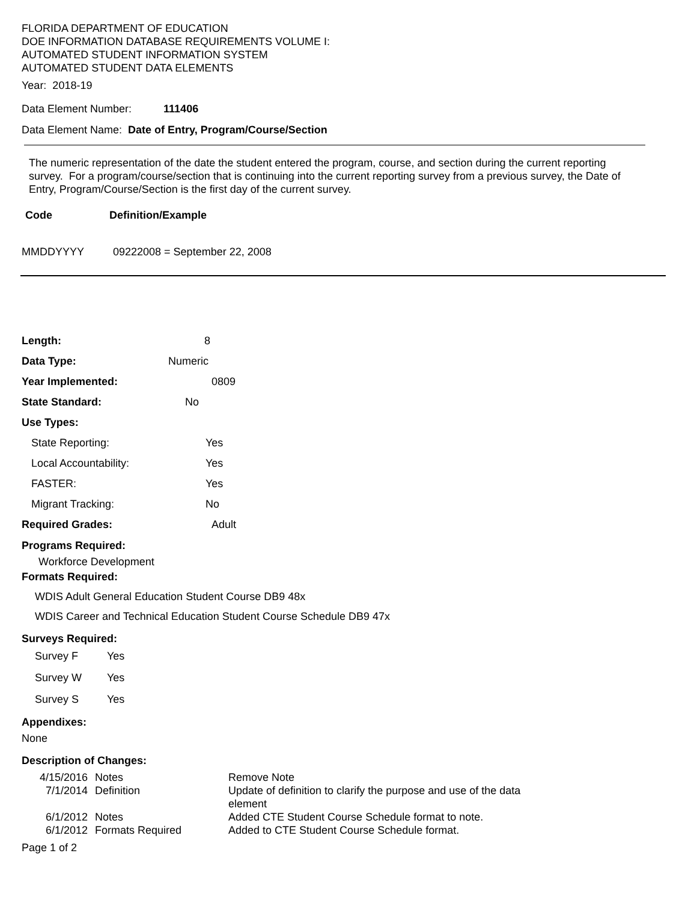FLORIDA DEPARTMENT OF EDUCATION
DOE INFORMATION DATABASE REQUIREMENTS VOLUME I:
AUTOMATED STUDENT INFORMATION SYSTEM
AUTOMATED STUDENT DATA ELEMENTS
Year: 2018-19
Data Element Number: 111406
Data Element Name: Date of Entry, Program/Course/Section
The numeric representation of the date the student entered the program, course, and section during the current reporting survey. For a program/course/section that is continuing into the current reporting survey from a previous survey, the Date of Entry, Program/Course/Section is the first day of the current survey.
Code Definition/Example
MMDDYYYY 09222008 = September 22, 2008
| Length: | 8 |
| Data Type: | Numeric |
| Year Implemented: | 0809 |
| State Standard: | No |
| Use Types: | |
| State Reporting: | Yes |
| Local Accountability: | Yes |
| FASTER: | Yes |
| Migrant Tracking: | No |
| Required Grades: | Adult |
Programs Required:
Workforce Development
Formats Required:
WDIS Adult General Education Student Course DB9 48x
WDIS Career and Technical Education Student Course Schedule DB9 47x
Surveys Required:
| Survey F | Yes |
| Survey W | Yes |
| Survey S | Yes |
Appendixes:
None
Description of Changes:
| 4/15/2016 | Notes | Remove Note |
| 7/1/2014 | Definition | Update of definition to clarify the purpose and use of the data element |
| 6/1/2012 | Notes | Added CTE Student Course Schedule format to note. |
| 6/1/2012 | Formats Required | Added to CTE Student Course Schedule format. |
Page 1 of 2